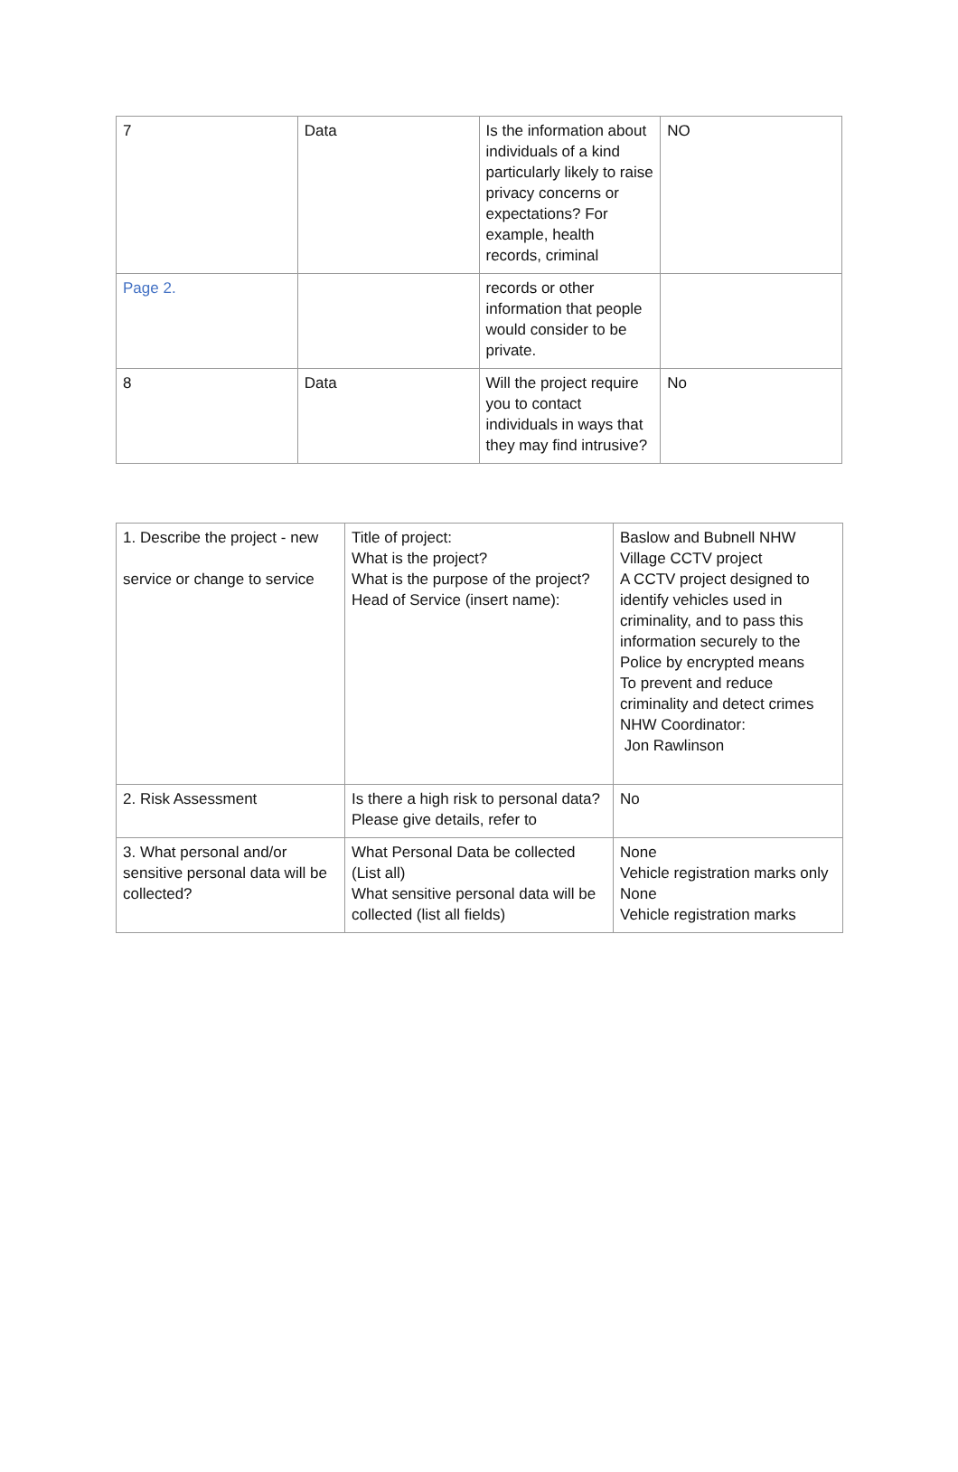| 7 | Data | Is the information about individuals of a kind particularly likely to raise privacy concerns or expectations? For example, health records, criminal | NO |
| Page 2. | | records or other information that people would consider to be private. | |
| 8 | Data | Will the project require you to contact individuals in ways that they may find intrusive? | No |
| 1. Describe the project - new service or change to service | Title of project: What is the project? What is the purpose of the project? Head of Service (insert name): | Baslow and Bubnell NHW Village CCTV project A CCTV project designed to identify vehicles used in criminality, and to pass this information securely to the Police by encrypted means To prevent and reduce criminality and detect crimes NHW Coordinator: Jon Rawlinson |
| 2. Risk Assessment | Is there a high risk to personal data? Please give details, refer to | No |
| 3. What personal and/or sensitive personal data will be collected? | What Personal Data be collected (List all) What sensitive personal data will be collected (list all fields) | None Vehicle registration marks only None Vehicle registration marks |